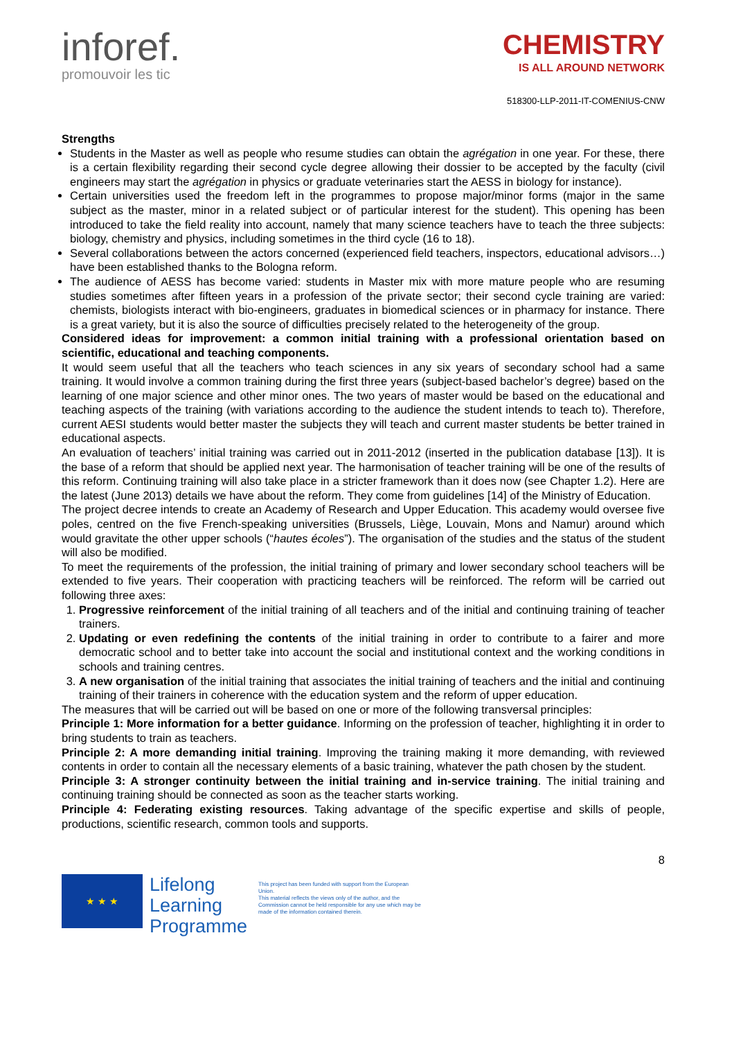inforef.
promouvoir les tic
CHEMISTRY
IS ALL AROUND NETWORK
518300-LLP-2011-IT-COMENIUS-CNW
Strengths
Students in the Master as well as people who resume studies can obtain the agrégation in one year. For these, there is a certain flexibility regarding their second cycle degree allowing their dossier to be accepted by the faculty (civil engineers may start the agrégation in physics or graduate veterinaries start the AESS in biology for instance).
Certain universities used the freedom left in the programmes to propose major/minor forms (major in the same subject as the master, minor in a related subject or of particular interest for the student). This opening has been introduced to take the field reality into account, namely that many science teachers have to teach the three subjects: biology, chemistry and physics, including sometimes in the third cycle (16 to 18).
Several collaborations between the actors concerned (experienced field teachers, inspectors, educational advisors…) have been established thanks to the Bologna reform.
The audience of AESS has become varied: students in Master mix with more mature people who are resuming studies sometimes after fifteen years in a profession of the private sector; their second cycle training are varied: chemists, biologists interact with bio-engineers, graduates in biomedical sciences or in pharmacy for instance. There is a great variety, but it is also the source of difficulties precisely related to the heterogeneity of the group.
Considered ideas for improvement: a common initial training with a professional orientation based on scientific, educational and teaching components.
It would seem useful that all the teachers who teach sciences in any six years of secondary school had a same training. It would involve a common training during the first three years (subject-based bachelor’s degree) based on the learning of one major science and other minor ones. The two years of master would be based on the educational and teaching aspects of the training (with variations according to the audience the student intends to teach to). Therefore, current AESI students would better master the subjects they will teach and current master students be better trained in educational aspects.
An evaluation of teachers’ initial training was carried out in 2011-2012 (inserted in the publication database [13]). It is the base of a reform that should be applied next year. The harmonisation of teacher training will be one of the results of this reform. Continuing training will also take place in a stricter framework than it does now (see Chapter 1.2). Here are the latest (June 2013) details we have about the reform. They come from guidelines [14] of the Ministry of Education.
The project decree intends to create an Academy of Research and Upper Education. This academy would oversee five poles, centred on the five French-speaking universities (Brussels, Liège, Louvain, Mons and Namur) around which would gravitate the other upper schools (“hautes écoles”). The organisation of the studies and the status of the student will also be modified.
To meet the requirements of the profession, the initial training of primary and lower secondary school teachers will be extended to five years. Their cooperation with practicing teachers will be reinforced. The reform will be carried out following three axes:
1. Progressive reinforcement of the initial training of all teachers and of the initial and continuing training of teacher trainers.
2. Updating or even redefining the contents of the initial training in order to contribute to a fairer and more democratic school and to better take into account the social and institutional context and the working conditions in schools and training centres.
3. A new organisation of the initial training that associates the initial training of teachers and the initial and continuing training of their trainers in coherence with the education system and the reform of upper education.
The measures that will be carried out will be based on one or more of the following transversal principles:
Principle 1: More information for a better guidance. Informing on the profession of teacher, highlighting it in order to bring students to train as teachers.
Principle 2: A more demanding initial training. Improving the training making it more demanding, with reviewed contents in order to contain all the necessary elements of a basic training, whatever the path chosen by the student.
Principle 3: A stronger continuity between the initial training and in-service training. The initial training and continuing training should be connected as soon as the teacher starts working.
Principle 4: Federating existing resources. Taking advantage of the specific expertise and skills of people, productions, scientific research, common tools and supports.
8
★ ★ ★
Lifelong
Learning
Programme
This project has been funded with support from the European Union.
This material reflects the views only of the author, and the Commission cannot be held responsible for any use which may be made of the information contained therein.